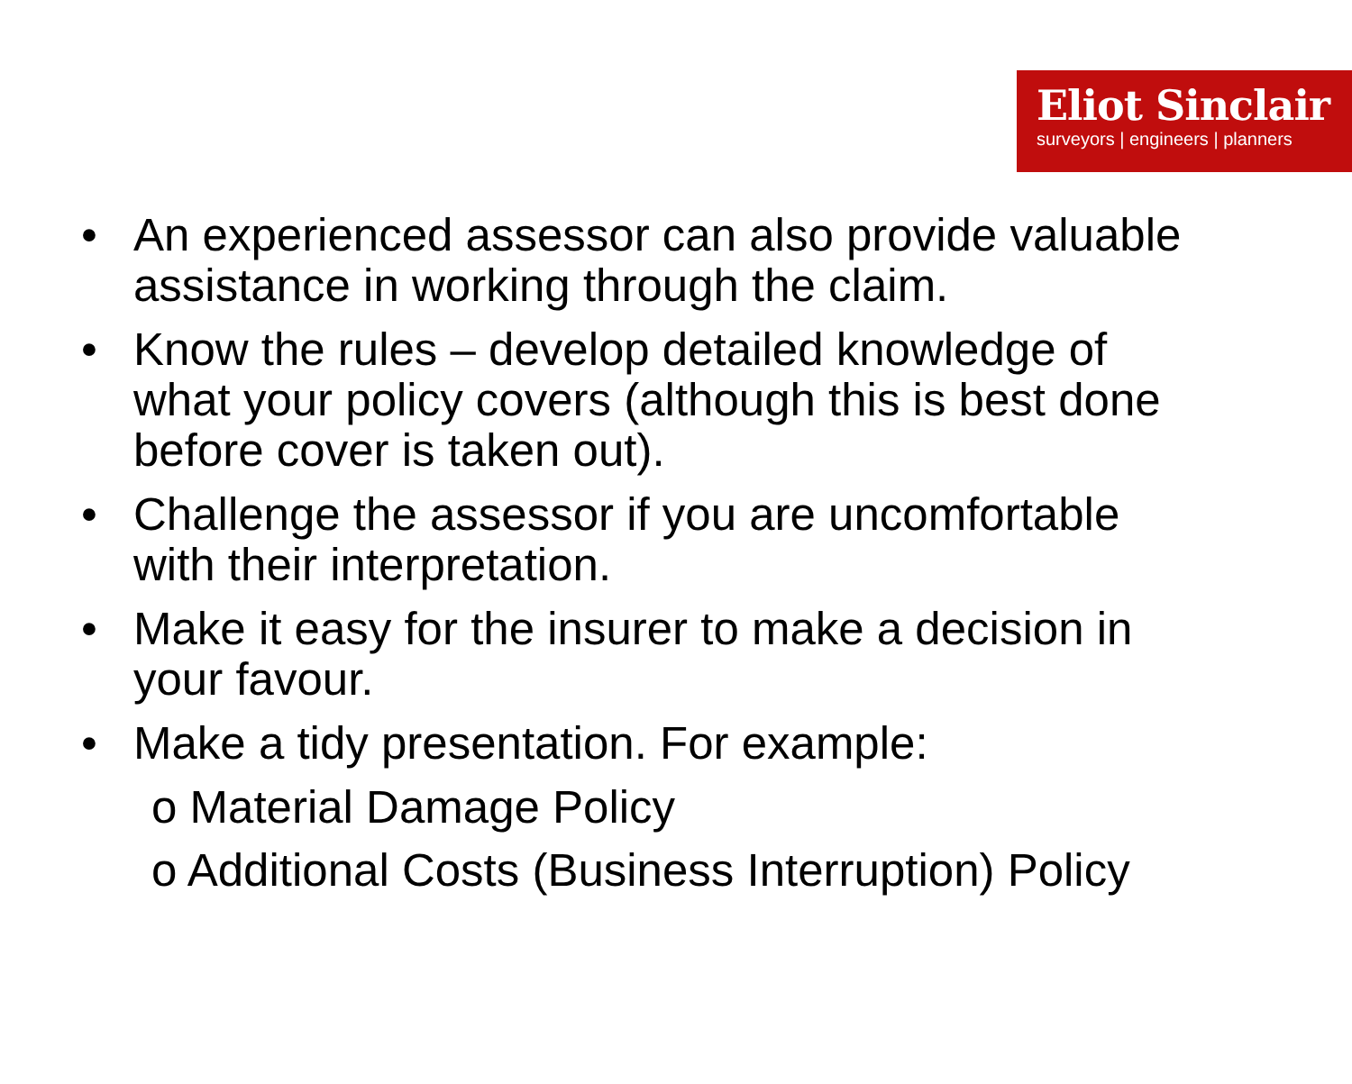Eliot Sinclair
surveyors | engineers | planners
• An experienced assessor can also provide valuable assistance in working through the claim.
• Know the rules – develop detailed knowledge of what your policy covers (although this is best done before cover is taken out).
• Challenge the assessor if you are uncomfortable with their interpretation.
• Make it easy for the insurer to make a decision in your favour.
• Make a tidy presentation. For example:
o Material Damage Policy
o Additional Costs (Business Interruption) Policy